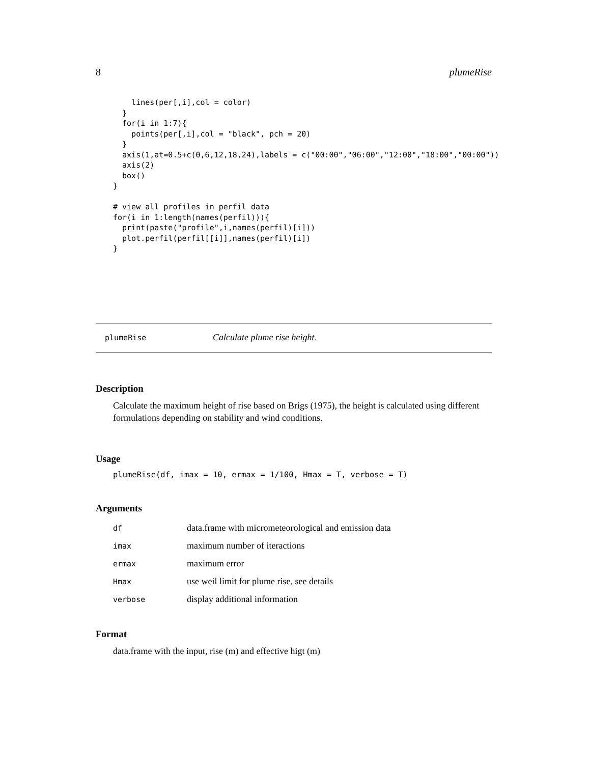8 plumeRise
    lines(per[,i],col = color)
  }
  for(i in 1:7){
    points(per[,i],col = "black", pch = 20)
  }
  axis(1,at=0.5+c(0,6,12,18,24),labels = c("00:00","06:00","12:00","18:00","00:00"))
  axis(2)
  box()
}

# view all profiles in perfil data
for(i in 1:length(names(perfil))){
  print(paste("profile",i,names(perfil)[i]))
  plot.perfil(perfil[[i]],names(perfil)[i])
}
plumeRise Calculate plume rise height.
Description
Calculate the maximum height of rise based on Brigs (1975), the height is calculated using different formulations depending on stability and wind conditions.
Usage
plumeRise(df, imax = 10, ermax = 1/100, Hmax = T, verbose = T)
Arguments
| df | data.frame with micrometeorological and emission data |
| imax | maximum number of iteractions |
| ermax | maximum error |
| Hmax | use weil limit for plume rise, see details |
| verbose | display additional information |
Format
data.frame with the input, rise (m) and effective higt (m)